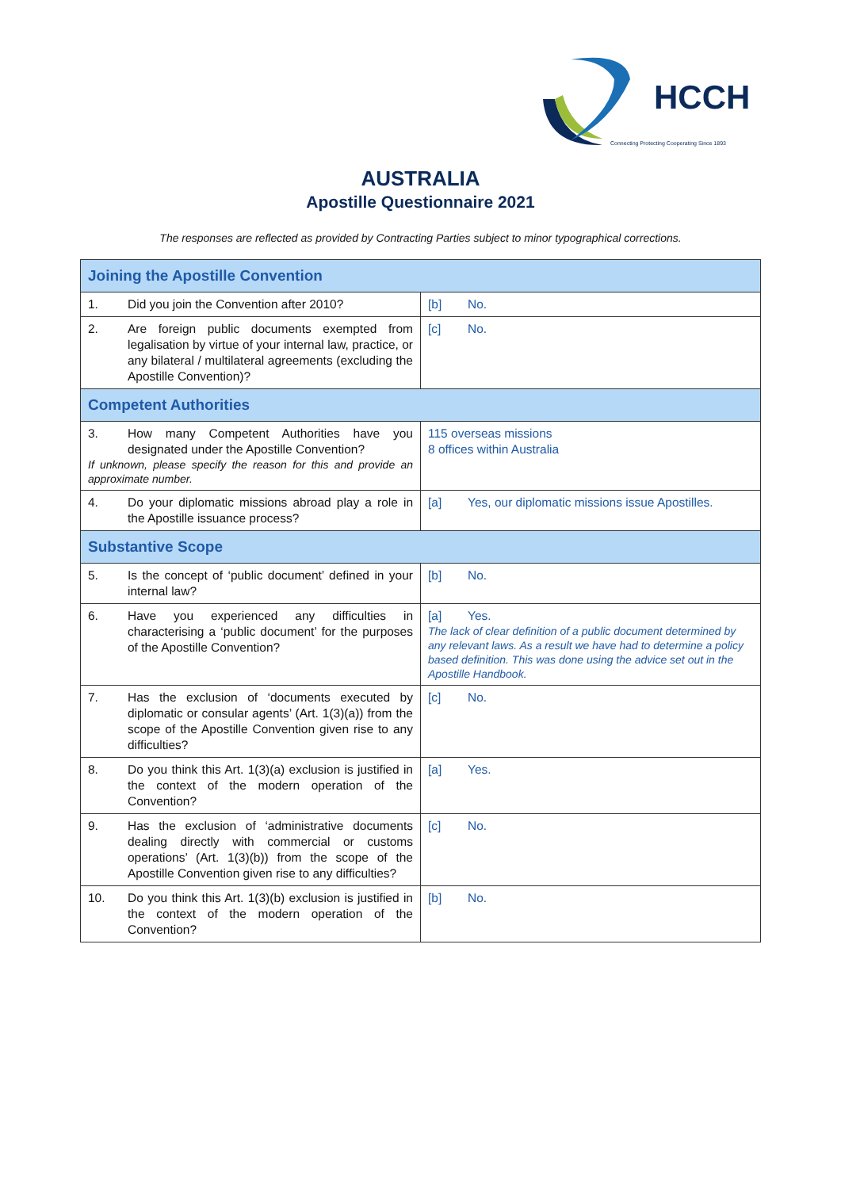HCCH
Connecting Protecting Cooperating Since 1893
AUSTRALIA
Apostille Questionnaire 2021
The responses are reflected as provided by Contracting Parties subject to minor typographical corrections.
| Joining the Apostille Convention | |
| --- | --- |
| 1. Did you join the Convention after 2010? | [b] No. |
| 2. Are foreign public documents exempted from legalisation by virtue of your internal law, practice, or any bilateral / multilateral agreements (excluding the Apostille Convention)? | [c] No. |
| Competent Authorities | |
| 3. How many Competent Authorities have you designated under the Apostille Convention? If unknown, please specify the reason for this and provide an approximate number. | 115 overseas missions 8 offices within Australia |
| 4. Do your diplomatic missions abroad play a role in the Apostille issuance process? | [a] Yes, our diplomatic missions issue Apostilles. |
| Substantive Scope | |
| 5. Is the concept of ‘public document’ defined in your internal law? | [b] No. |
| 6. Have you experienced any difficulties in characterising a ‘public document’ for the purposes of the Apostille Convention? | [a] Yes. The lack of clear definition of a public document determined by any relevant laws. As a result we have had to determine a policy based definition. This was done using the advice set out in the Apostille Handbook. |
| 7. Has the exclusion of ‘documents executed by diplomatic or consular agents’ (Art. 1(3)(a)) from the scope of the Apostille Convention given rise to any difficulties? | [c] No. |
| 8. Do you think this Art. 1(3)(a) exclusion is justified in the context of the modern operation of the Convention? | [a] Yes. |
| 9. Has the exclusion of ‘administrative documents dealing directly with commercial or customs operations’ (Art. 1(3)(b)) from the scope of the Apostille Convention given rise to any difficulties? | [c] No. |
| 10. Do you think this Art. 1(3)(b) exclusion is justified in the context of the modern operation of the Convention? | [b] No. |